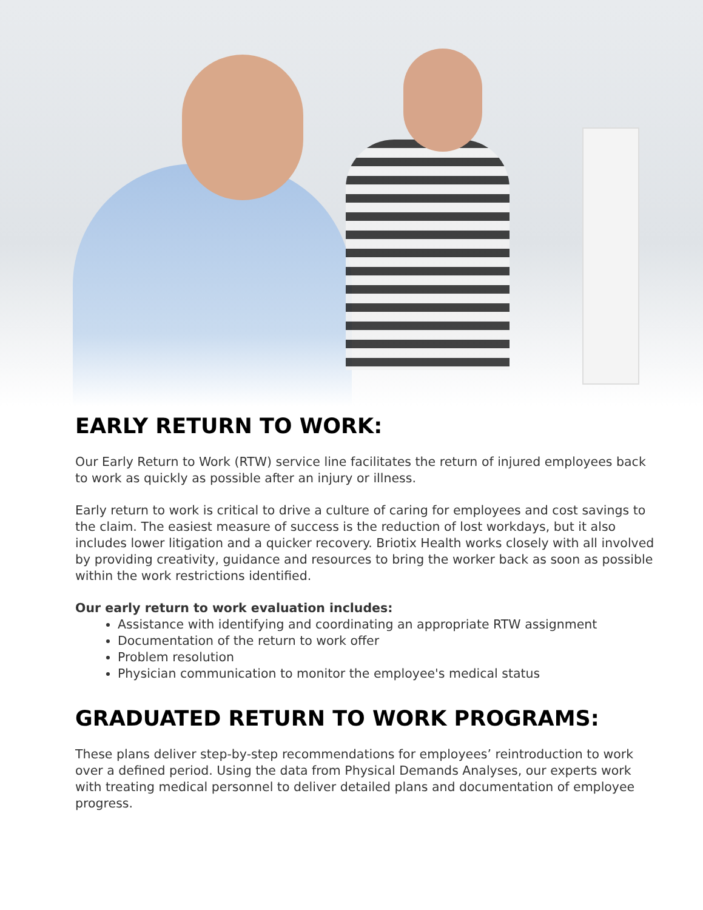EARLY RETURN TO WORK:
Our Early Return to Work (RTW) service line facilitates the return of injured employees back to work as quickly as possible after an injury or illness.
Early return to work is critical to drive a culture of caring for employees and cost savings to the claim. The easiest measure of success is the reduction of lost workdays, but it also includes lower litigation and a quicker recovery. Briotix Health works closely with all involved by providing creativity, guidance and resources to bring the worker back as soon as possible within the work restrictions identified.
Our early return to work evaluation includes:
Assistance with identifying and coordinating an appropriate RTW assignment
Documentation of the return to work offer
Problem resolution
Physician communication to monitor the employee's medical status
GRADUATED RETURN TO WORK PROGRAMS:
These plans deliver step-by-step recommendations for employees’ reintroduction to work over a defined period. Using the data from Physical Demands Analyses, our experts work with treating medical personnel to deliver detailed plans and documentation of employee progress.